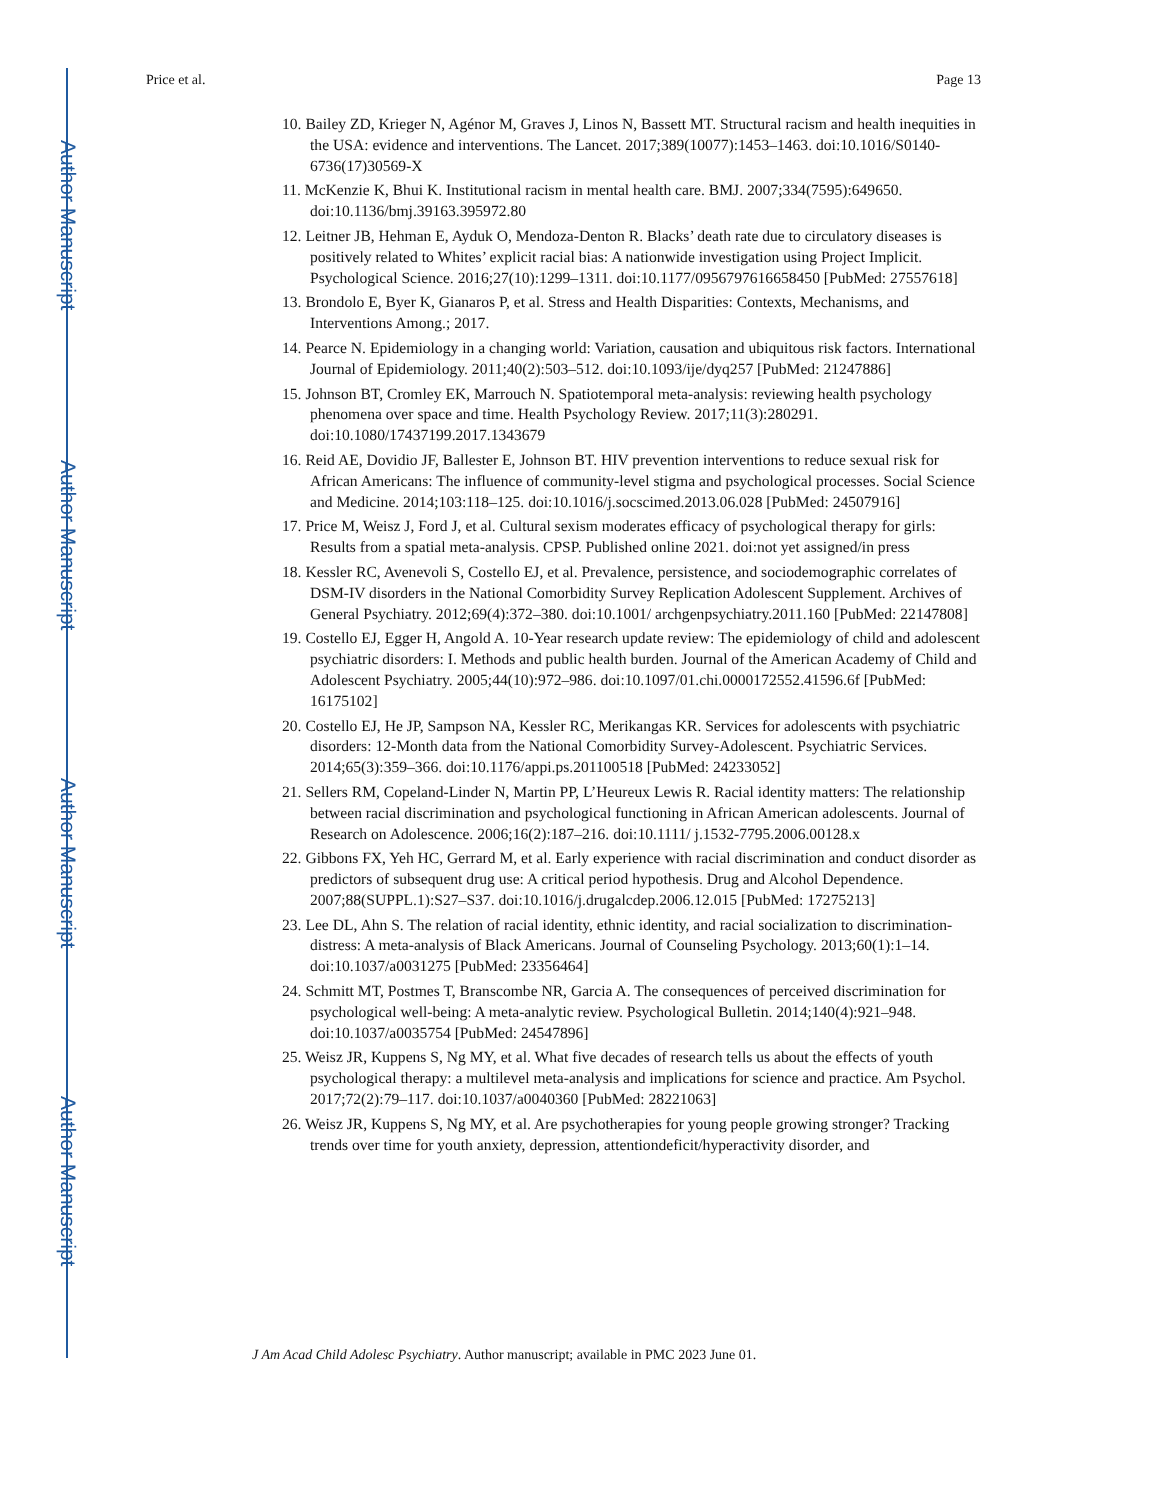Author Manuscript
Author Manuscript
Author Manuscript
Author Manuscript
Price et al. Page 13
10. Bailey ZD, Krieger N, Agénor M, Graves J, Linos N, Bassett MT. Structural racism and health inequities in the USA: evidence and interventions. The Lancet. 2017;389(10077):1453–1463. doi:10.1016/S0140-6736(17)30569-X
11. McKenzie K, Bhui K. Institutional racism in mental health care. BMJ. 2007;334(7595):649650. doi:10.1136/bmj.39163.395972.80
12. Leitner JB, Hehman E, Ayduk O, Mendoza-Denton R. Blacks’ death rate due to circulatory diseases is positively related to Whites’ explicit racial bias: A nationwide investigation using Project Implicit. Psychological Science. 2016;27(10):1299–1311. doi:10.1177/0956797616658450 [PubMed: 27557618]
13. Brondolo E, Byer K, Gianaros P, et al. Stress and Health Disparities: Contexts, Mechanisms, and Interventions Among.; 2017.
14. Pearce N. Epidemiology in a changing world: Variation, causation and ubiquitous risk factors. International Journal of Epidemiology. 2011;40(2):503–512. doi:10.1093/ije/dyq257 [PubMed: 21247886]
15. Johnson BT, Cromley EK, Marrouch N. Spatiotemporal meta-analysis: reviewing health psychology phenomena over space and time. Health Psychology Review. 2017;11(3):280291. doi:10.1080/17437199.2017.1343679
16. Reid AE, Dovidio JF, Ballester E, Johnson BT. HIV prevention interventions to reduce sexual risk for African Americans: The influence of community-level stigma and psychological processes. Social Science and Medicine. 2014;103:118–125. doi:10.1016/j.socscimed.2013.06.028 [PubMed: 24507916]
17. Price M, Weisz J, Ford J, et al. Cultural sexism moderates efficacy of psychological therapy for girls: Results from a spatial meta-analysis. CPSP. Published online 2021. doi:not yet assigned/in press
18. Kessler RC, Avenevoli S, Costello EJ, et al. Prevalence, persistence, and sociodemographic correlates of DSM-IV disorders in the National Comorbidity Survey Replication Adolescent Supplement. Archives of General Psychiatry. 2012;69(4):372–380. doi:10.1001/ archgenpsychiatry.2011.160 [PubMed: 22147808]
19. Costello EJ, Egger H, Angold A. 10-Year research update review: The epidemiology of child and adolescent psychiatric disorders: I. Methods and public health burden. Journal of the American Academy of Child and Adolescent Psychiatry. 2005;44(10):972–986. doi:10.1097/01.chi.0000172552.41596.6f [PubMed: 16175102]
20. Costello EJ, He JP, Sampson NA, Kessler RC, Merikangas KR. Services for adolescents with psychiatric disorders: 12-Month data from the National Comorbidity Survey-Adolescent. Psychiatric Services. 2014;65(3):359–366. doi:10.1176/appi.ps.201100518 [PubMed: 24233052]
21. Sellers RM, Copeland-Linder N, Martin PP, L’Heureux Lewis R. Racial identity matters: The relationship between racial discrimination and psychological functioning in African American adolescents. Journal of Research on Adolescence. 2006;16(2):187–216. doi:10.1111/ j.1532-7795.2006.00128.x
22. Gibbons FX, Yeh HC, Gerrard M, et al. Early experience with racial discrimination and conduct disorder as predictors of subsequent drug use: A critical period hypothesis. Drug and Alcohol Dependence. 2007;88(SUPPL.1):S27–S37. doi:10.1016/j.drugalcdep.2006.12.015 [PubMed: 17275213]
23. Lee DL, Ahn S. The relation of racial identity, ethnic identity, and racial socialization to discrimination-distress: A meta-analysis of Black Americans. Journal of Counseling Psychology. 2013;60(1):1–14. doi:10.1037/a0031275 [PubMed: 23356464]
24. Schmitt MT, Postmes T, Branscombe NR, Garcia A. The consequences of perceived discrimination for psychological well-being: A meta-analytic review. Psychological Bulletin. 2014;140(4):921–948. doi:10.1037/a0035754 [PubMed: 24547896]
25. Weisz JR, Kuppens S, Ng MY, et al. What five decades of research tells us about the effects of youth psychological therapy: a multilevel meta-analysis and implications for science and practice. Am Psychol. 2017;72(2):79–117. doi:10.1037/a0040360 [PubMed: 28221063]
26. Weisz JR, Kuppens S, Ng MY, et al. Are psychotherapies for young people growing stronger? Tracking trends over time for youth anxiety, depression, attentiondeficit/hyperactivity disorder, and
J Am Acad Child Adolesc Psychiatry. Author manuscript; available in PMC 2023 June 01.